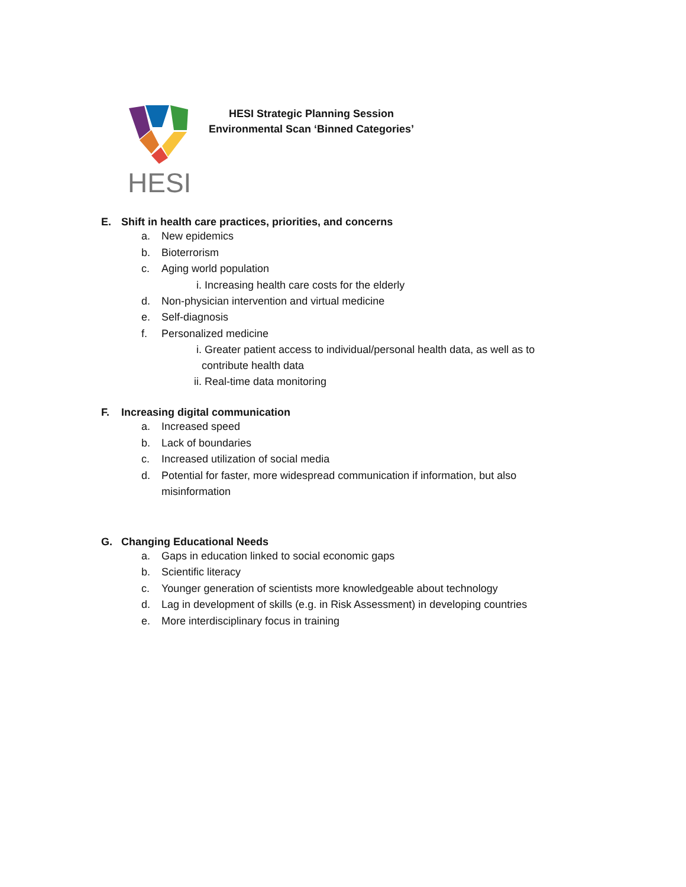HESI
HESI Strategic Planning Session
Environmental Scan ‘Binned Categories’
E. Shift in health care practices, priorities, and concerns
a. New epidemics
b. Bioterrorism
c. Aging world population
i. Increasing health care costs for the elderly
d. Non-physician intervention and virtual medicine
e. Self-diagnosis
f. Personalized medicine
i. Greater patient access to individual/personal health data, as well as to contribute health data
ii. Real-time data monitoring
F. Increasing digital communication
a. Increased speed
b. Lack of boundaries
c. Increased utilization of social media
d. Potential for faster, more widespread communication if information, but also misinformation
G. Changing Educational Needs
a. Gaps in education linked to social economic gaps
b. Scientific literacy
c. Younger generation of scientists more knowledgeable about technology
d. Lag in development of skills (e.g. in Risk Assessment) in developing countries
e. More interdisciplinary focus in training